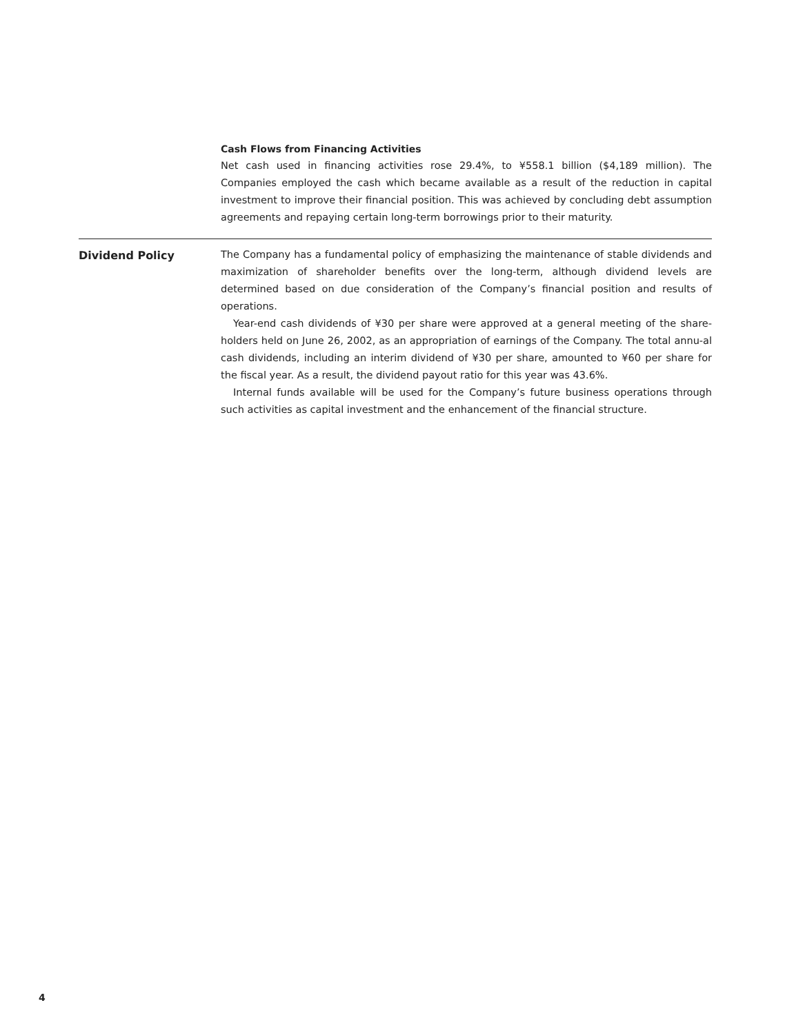Cash Flows from Financing Activities
Net cash used in financing activities rose 29.4%, to ¥558.1 billion ($4,189 million). The Companies employed the cash which became available as a result of the reduction in capital investment to improve their financial position. This was achieved by concluding debt assumption agreements and repaying certain long-term borrowings prior to their maturity.
Dividend Policy
The Company has a fundamental policy of emphasizing the maintenance of stable dividends and maximization of shareholder benefits over the long-term, although dividend levels are determined based on due consideration of the Company’s financial position and results of operations.
Year-end cash dividends of ¥30 per share were approved at a general meeting of the share-holders held on June 26, 2002, as an appropriation of earnings of the Company. The total annu-al cash dividends, including an interim dividend of ¥30 per share, amounted to ¥60 per share for the fiscal year. As a result, the dividend payout ratio for this year was 43.6%.
Internal funds available will be used for the Company’s future business operations through such activities as capital investment and the enhancement of the financial structure.
4